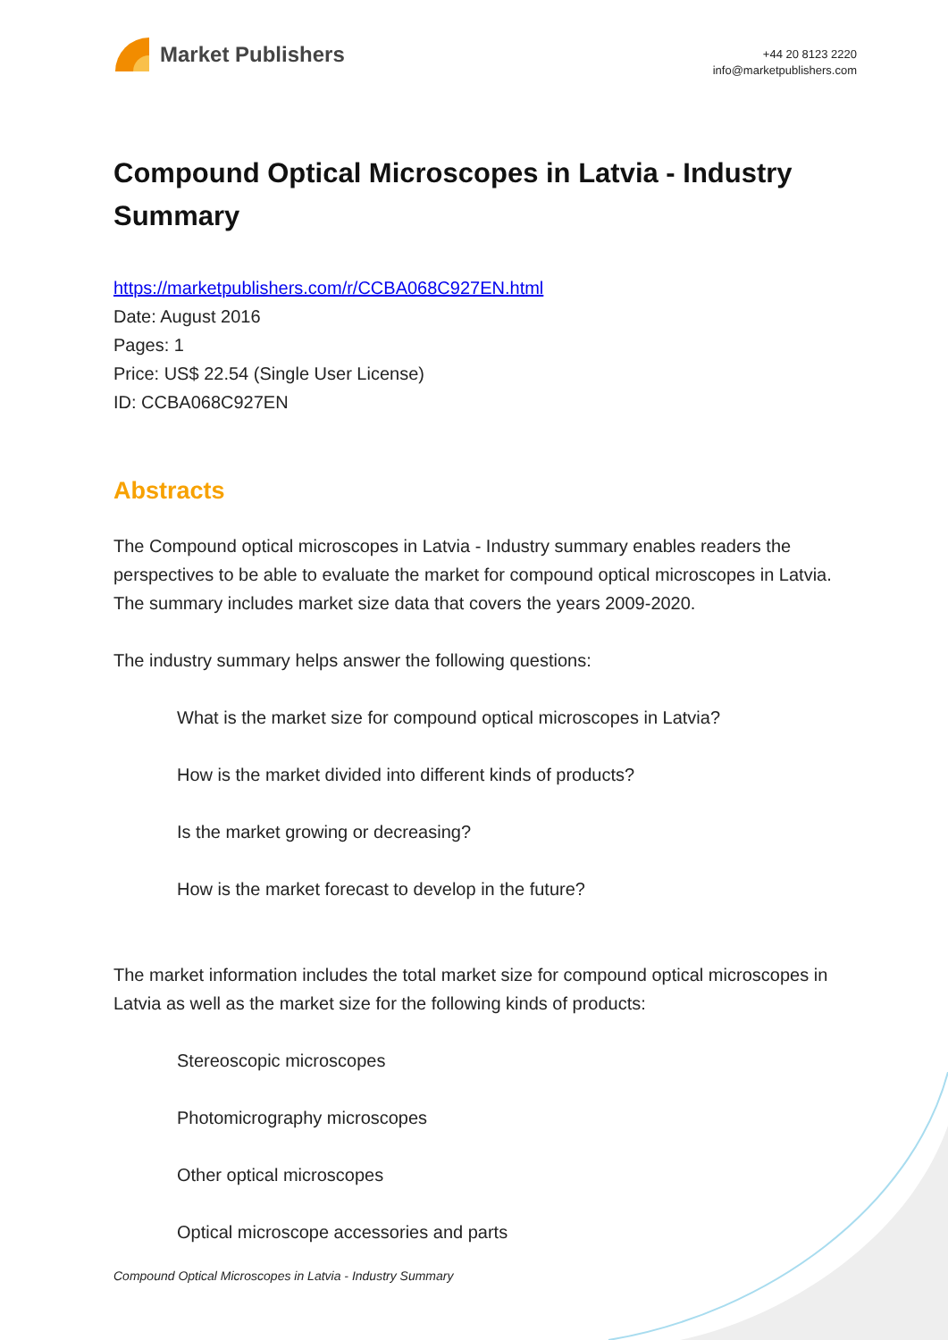Market Publishers
+44 20 8123 2220
info@marketpublishers.com
Compound Optical Microscopes in Latvia - Industry Summary
https://marketpublishers.com/r/CCBA068C927EN.html
Date: August 2016
Pages: 1
Price: US$ 22.54 (Single User License)
ID: CCBA068C927EN
Abstracts
The Compound optical microscopes in Latvia - Industry summary enables readers the perspectives to be able to evaluate the market for compound optical microscopes in Latvia. The summary includes market size data that covers the years 2009-2020.
The industry summary helps answer the following questions:
What is the market size for compound optical microscopes in Latvia?
How is the market divided into different kinds of products?
Is the market growing or decreasing?
How is the market forecast to develop in the future?
The market information includes the total market size for compound optical microscopes in Latvia as well as the market size for the following kinds of products:
Stereoscopic microscopes
Photomicrography microscopes
Other optical microscopes
Optical microscope accessories and parts
Compound Optical Microscopes in Latvia - Industry Summary